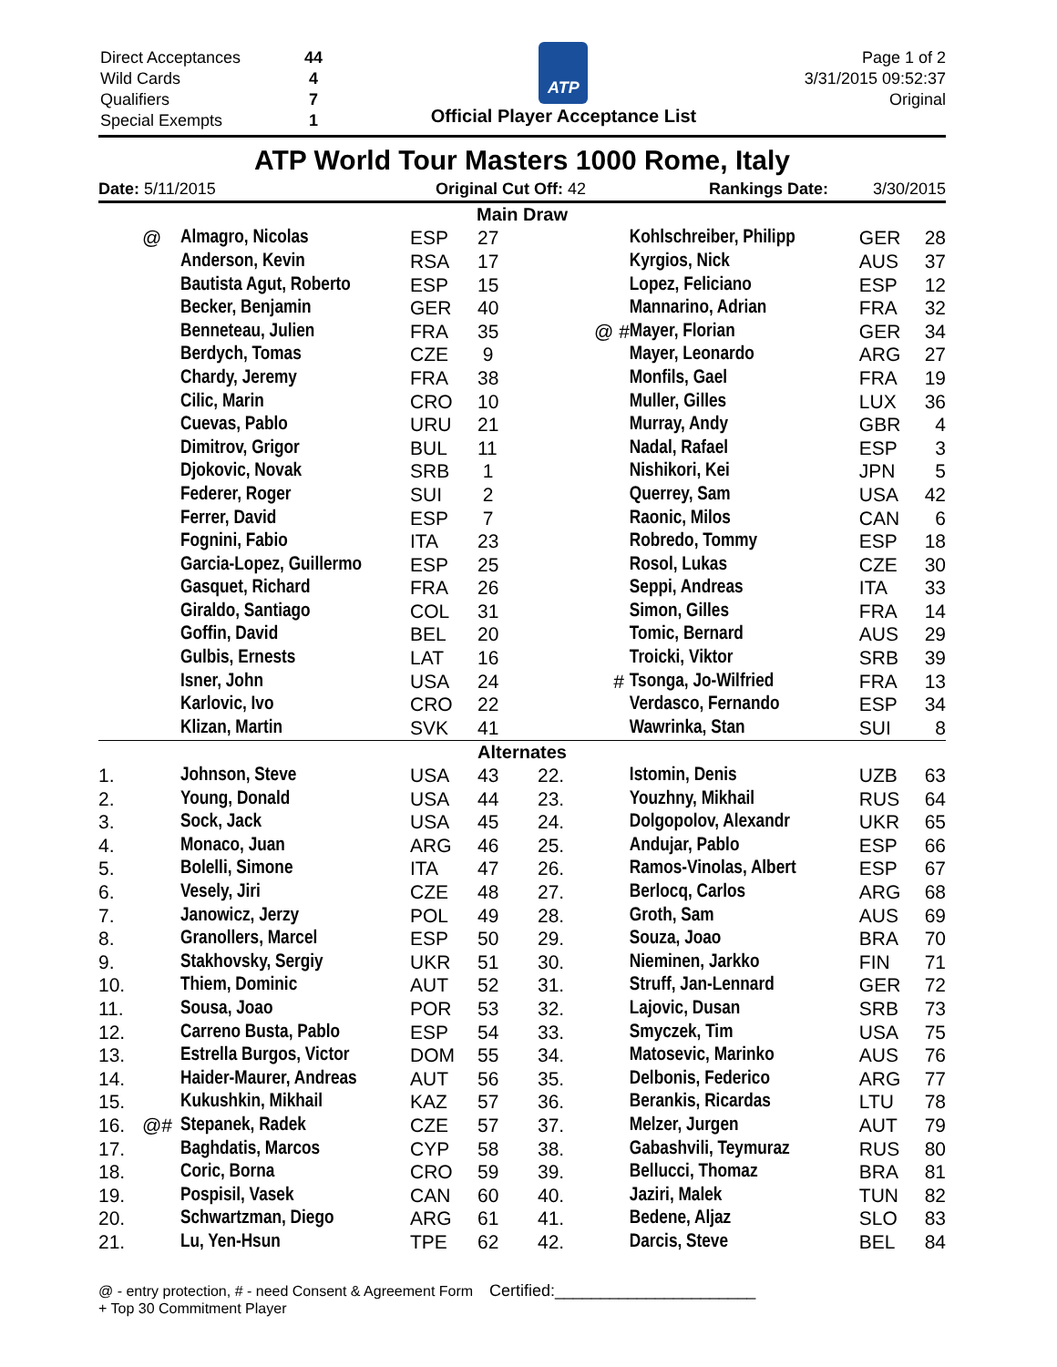| Direct Acceptances | 44 |
| Wild Cards | 4 |
| Qualifiers | 7 |
| Special Exempts | 1 |
ATP
Official Player Acceptance List
Page 1 of 2
3/31/2015 09:52:37
Original
ATP World Tour Masters 1000 Rome, Italy
Date: 5/11/2015 Original Cut Off: 42 Rankings Date: 3/30/2015
| Main Draw | | | | | | | | | |
| | @ | Almagro, Nicolas | ESP | 27 | | | Kohlschreiber, Philipp | GER | 28 |
| | | Anderson, Kevin | RSA | 17 | | | Kyrgios, Nick | AUS | 37 |
| | | Bautista Agut, Roberto | ESP | 15 | | | Lopez, Feliciano | ESP | 12 |
| | | Becker, Benjamin | GER | 40 | | | Mannarino, Adrian | FRA | 32 |
| | | Benneteau, Julien | FRA | 35 | | @ # | Mayer, Florian | GER | 34 |
| | | Berdych, Tomas | CZE | 9 | | | Mayer, Leonardo | ARG | 27 |
| | | Chardy, Jeremy | FRA | 38 | | | Monfils, Gael | FRA | 19 |
| | | Cilic, Marin | CRO | 10 | | | Muller, Gilles | LUX | 36 |
| | | Cuevas, Pablo | URU | 21 | | | Murray, Andy | GBR | 4 |
| | | Dimitrov, Grigor | BUL | 11 | | | Nadal, Rafael | ESP | 3 |
| | | Djokovic, Novak | SRB | 1 | | | Nishikori, Kei | JPN | 5 |
| | | Federer, Roger | SUI | 2 | | | Querrey, Sam | USA | 42 |
| | | Ferrer, David | ESP | 7 | | | Raonic, Milos | CAN | 6 |
| | | Fognini, Fabio | ITA | 23 | | | Robredo, Tommy | ESP | 18 |
| | | Garcia-Lopez, Guillermo | ESP | 25 | | | Rosol, Lukas | CZE | 30 |
| | | Gasquet, Richard | FRA | 26 | | | Seppi, Andreas | ITA | 33 |
| | | Giraldo, Santiago | COL | 31 | | | Simon, Gilles | FRA | 14 |
| | | Goffin, David | BEL | 20 | | | Tomic, Bernard | AUS | 29 |
| | | Gulbis, Ernests | LAT | 16 | | | Troicki, Viktor | SRB | 39 |
| | | Isner, John | USA | 24 | | # | Tsonga, Jo-Wilfried | FRA | 13 |
| | | Karlovic, Ivo | CRO | 22 | | | Verdasco, Fernando | ESP | 34 |
| | | Klizan, Martin | SVK | 41 | | | Wawrinka, Stan | SUI | 8 |
| Alternates | | | | | | | | | |
| 1. | | Johnson, Steve | USA | 43 | 22. | | Istomin, Denis | UZB | 63 |
| 2. | | Young, Donald | USA | 44 | 23. | | Youzhny, Mikhail | RUS | 64 |
| 3. | | Sock, Jack | USA | 45 | 24. | | Dolgopolov, Alexandr | UKR | 65 |
| 4. | | Monaco, Juan | ARG | 46 | 25. | | Andujar, Pablo | ESP | 66 |
| 5. | | Bolelli, Simone | ITA | 47 | 26. | | Ramos-Vinolas, Albert | ESP | 67 |
| 6. | | Vesely, Jiri | CZE | 48 | 27. | | Berlocq, Carlos | ARG | 68 |
| 7. | | Janowicz, Jerzy | POL | 49 | 28. | | Groth, Sam | AUS | 69 |
| 8. | | Granollers, Marcel | ESP | 50 | 29. | | Souza, Joao | BRA | 70 |
| 9. | | Stakhovsky, Sergiy | UKR | 51 | 30. | | Nieminen, Jarkko | FIN | 71 |
| 10. | | Thiem, Dominic | AUT | 52 | 31. | | Struff, Jan-Lennard | GER | 72 |
| 11. | | Sousa, Joao | POR | 53 | 32. | | Lajovic, Dusan | SRB | 73 |
| 12. | | Carreno Busta, Pablo | ESP | 54 | 33. | | Smyczek, Tim | USA | 75 |
| 13. | | Estrella Burgos, Victor | DOM | 55 | 34. | | Matosevic, Marinko | AUS | 76 |
| 14. | | Haider-Maurer, Andreas | AUT | 56 | 35. | | Delbonis, Federico | ARG | 77 |
| 15. | | Kukushkin, Mikhail | KAZ | 57 | 36. | | Berankis, Ricardas | LTU | 78 |
| 16. | @# | Stepanek, Radek | CZE | 57 | 37. | | Melzer, Jurgen | AUT | 79 |
| 17. | | Baghdatis, Marcos | CYP | 58 | 38. | | Gabashvili, Teymuraz | RUS | 80 |
| 18. | | Coric, Borna | CRO | 59 | 39. | | Bellucci, Thomaz | BRA | 81 |
| 19. | | Pospisil, Vasek | CAN | 60 | 40. | | Jaziri, Malek | TUN | 82 |
| 20. | | Schwartzman, Diego | ARG | 61 | 41. | | Bedene, Aljaz | SLO | 83 |
| 21. | | Lu, Yen-Hsun | TPE | 62 | 42. | | Darcis, Steve | BEL | 84 |
@ - entry protection, # - need Consent & Agreement Form Certified:______________________
+ Top 30 Commitment Player